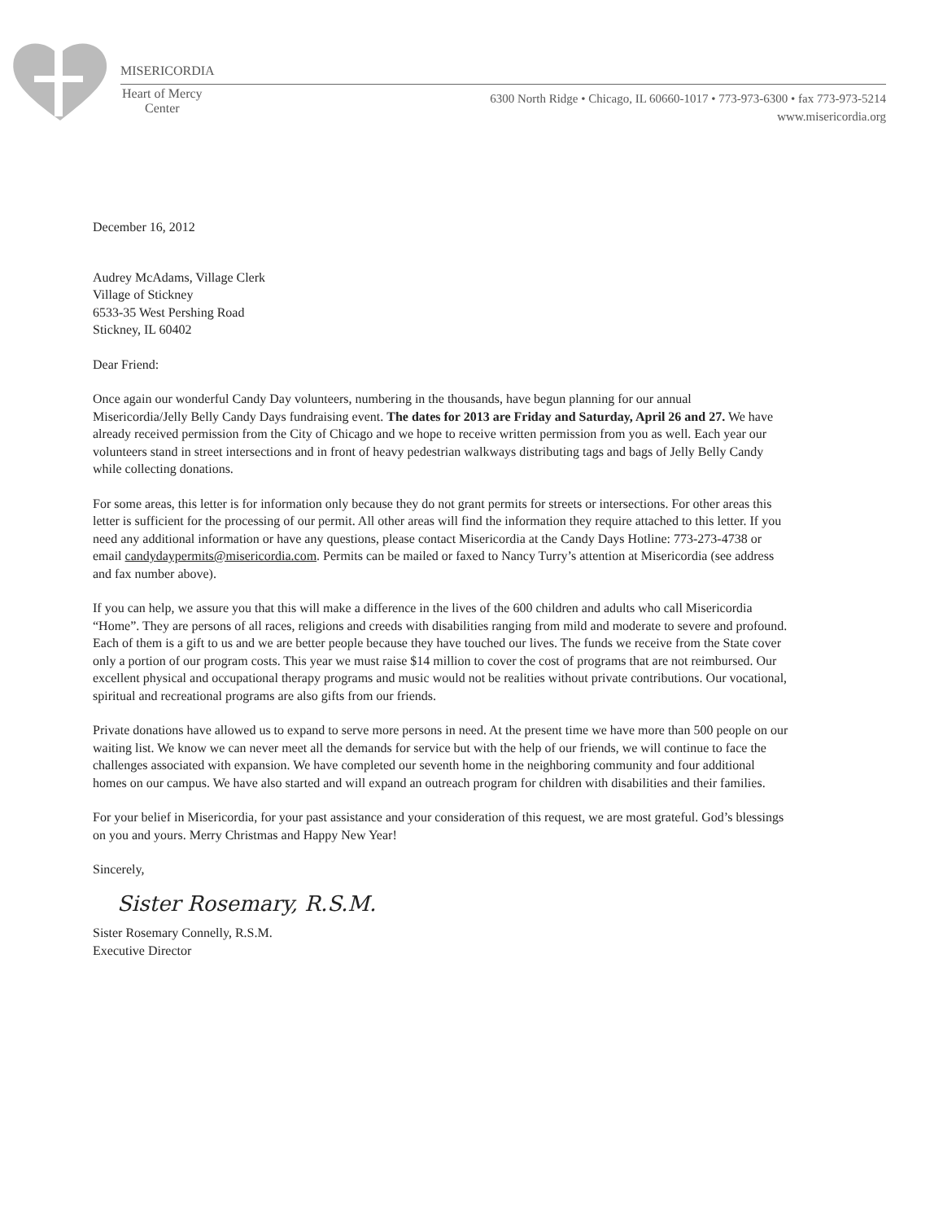MISERICORDIA
Heart of Mercy
Center
6300 North Ridge • Chicago, IL 60660-1017 • 773-973-6300 • fax 773-973-5214
www.misericordia.org
December 16, 2012
Audrey McAdams, Village Clerk
Village of Stickney
6533-35 West Pershing Road
Stickney, IL 60402
Dear Friend:
Once again our wonderful Candy Day volunteers, numbering in the thousands, have begun planning for our annual Misericordia/Jelly Belly Candy Days fundraising event. The dates for 2013 are Friday and Saturday, April 26 and 27. We have already received permission from the City of Chicago and we hope to receive written permission from you as well. Each year our volunteers stand in street intersections and in front of heavy pedestrian walkways distributing tags and bags of Jelly Belly Candy while collecting donations.
For some areas, this letter is for information only because they do not grant permits for streets or intersections. For other areas this letter is sufficient for the processing of our permit. All other areas will find the information they require attached to this letter. If you need any additional information or have any questions, please contact Misericordia at the Candy Days Hotline: 773-273-4738 or email candydaypermits@misericordia.com. Permits can be mailed or faxed to Nancy Turry’s attention at Misericordia (see address and fax number above).
If you can help, we assure you that this will make a difference in the lives of the 600 children and adults who call Misericordia “Home”. They are persons of all races, religions and creeds with disabilities ranging from mild and moderate to severe and profound. Each of them is a gift to us and we are better people because they have touched our lives. The funds we receive from the State cover only a portion of our program costs. This year we must raise $14 million to cover the cost of programs that are not reimbursed. Our excellent physical and occupational therapy programs and music would not be realities without private contributions. Our vocational, spiritual and recreational programs are also gifts from our friends.
Private donations have allowed us to expand to serve more persons in need. At the present time we have more than 500 people on our waiting list. We know we can never meet all the demands for service but with the help of our friends, we will continue to face the challenges associated with expansion. We have completed our seventh home in the neighboring community and four additional homes on our campus. We have also started and will expand an outreach program for children with disabilities and their families.
For your belief in Misericordia, for your past assistance and your consideration of this request, we are most grateful. God’s blessings on you and yours. Merry Christmas and Happy New Year!
Sincerely,
Sister Rosemary, R.S.M.
Sister Rosemary Connelly, R.S.M.
Executive Director